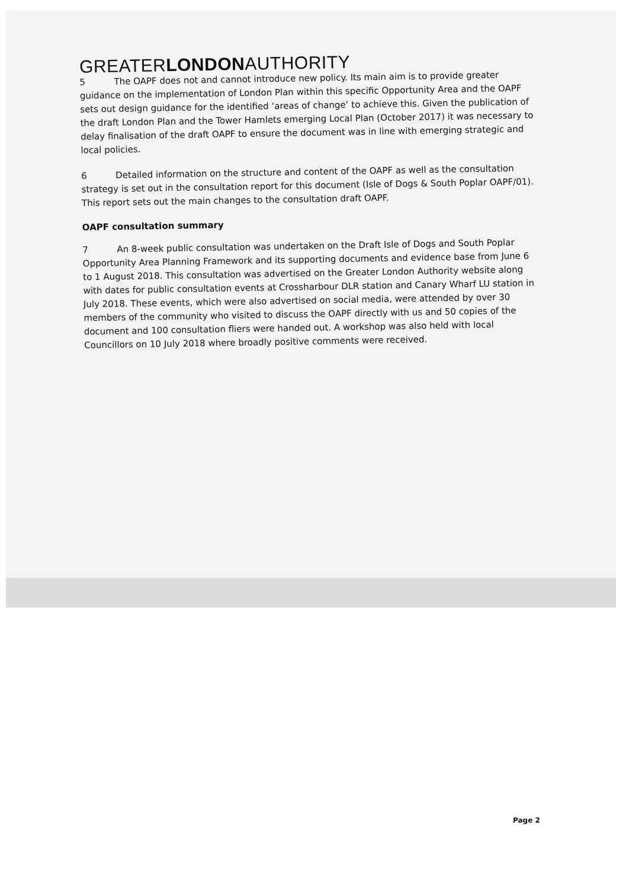GREATERLONDONAUTHORITY
5 The OAPF does not and cannot introduce new policy. Its main aim is to provide greater guidance on the implementation of London Plan within this specific Opportunity Area and the OAPF sets out design guidance for the identified ‘areas of change’ to achieve this. Given the publication of the draft London Plan and the Tower Hamlets emerging Local Plan (October 2017) it was necessary to delay finalisation of the draft OAPF to ensure the document was in line with emerging strategic and local policies.
6 Detailed information on the structure and content of the OAPF as well as the consultation strategy is set out in the consultation report for this document (Isle of Dogs & South Poplar OAPF/01). This report sets out the main changes to the consultation draft OAPF.
OAPF consultation summary
7 An 8-week public consultation was undertaken on the Draft Isle of Dogs and South Poplar Opportunity Area Planning Framework and its supporting documents and evidence base from June 6 to 1 August 2018. This consultation was advertised on the Greater London Authority website along with dates for public consultation events at Crossharbour DLR station and Canary Wharf LU station in July 2018. These events, which were also advertised on social media, were attended by over 30 members of the community who visited to discuss the OAPF directly with us and 50 copies of the document and 100 consultation fliers were handed out. A workshop was also held with local Councillors on 10 July 2018 where broadly positive comments were received.
Page 2